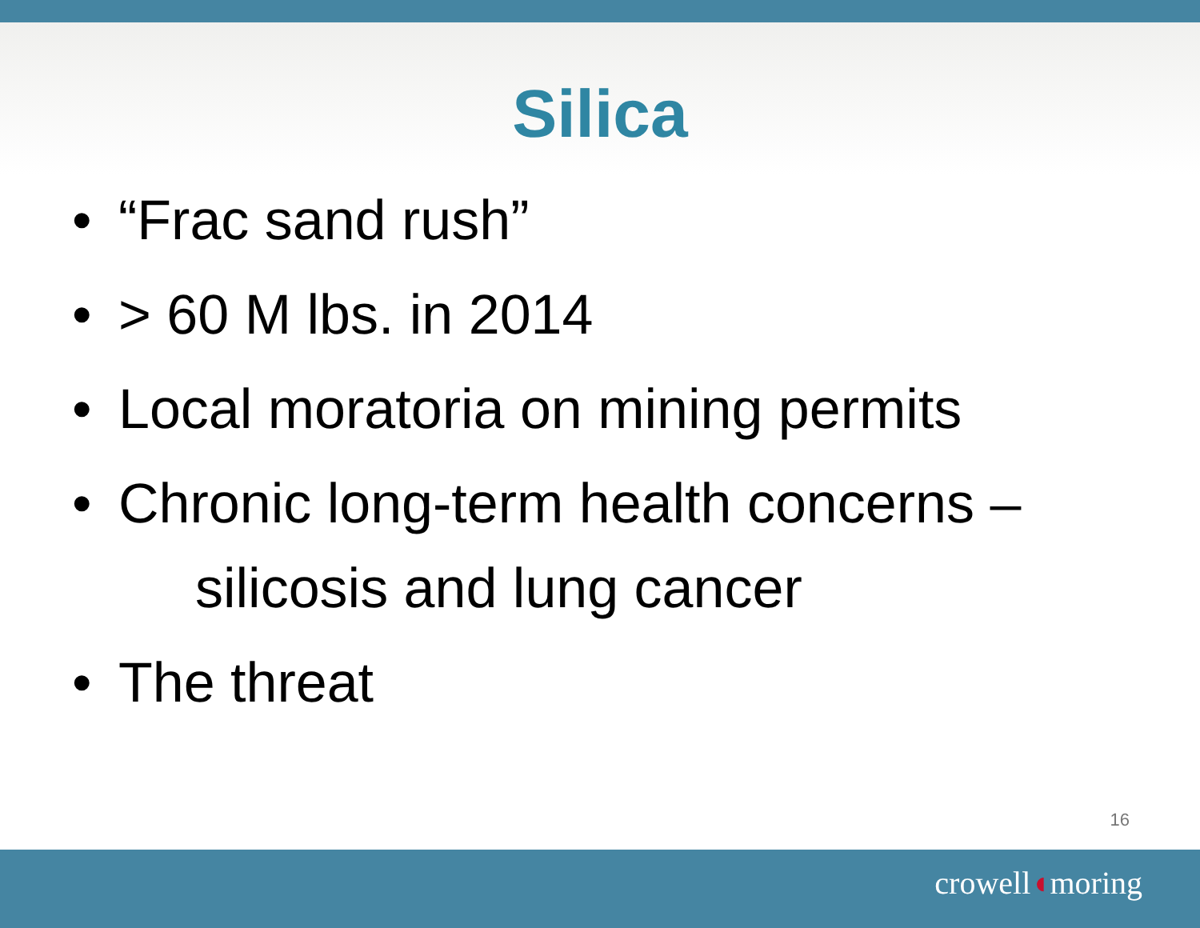Silica
• “Frac sand rush”
• > 60 M lbs. in 2014
• Local moratoria on mining permits
• Chronic long-term health concerns –
silicosis and lung cancer
• The threat
16
crowell◖moring